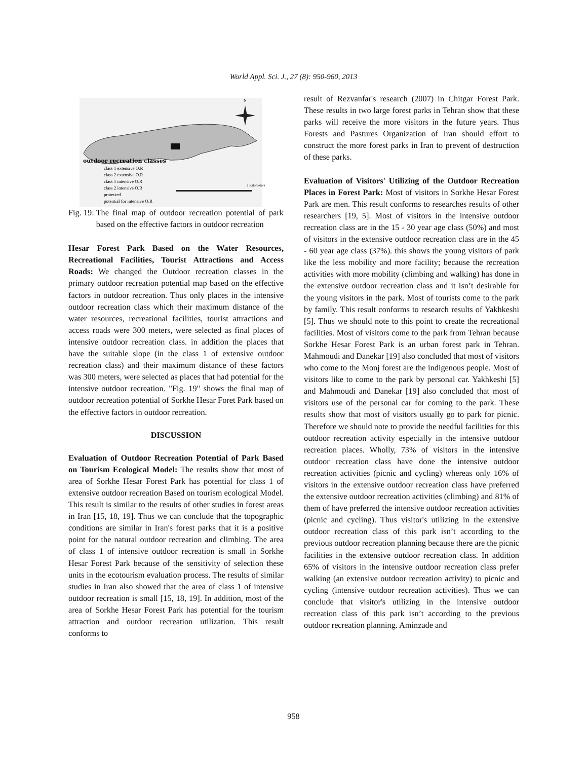World Appl. Sci. J., 27 (8): 950-960, 2013
outdoor recreation classes
class 1 extensive O.R
class 2 extensive O.R
class 1 intensive O.R
class 2 intensive O.R
protected
potential for intensive O.R
2 Kilometers
N
Fig. 19: The final map of outdoor recreation potential of park based on the effective factors in outdoor recreation
Hesar Forest Park Based on the Water Resources, Recreational Facilities, Tourist Attractions and Access Roads: We changed the Outdoor recreation classes in the primary outdoor recreation potential map based on the effective factors in outdoor recreation. Thus only places in the intensive outdoor recreation class which their maximum distance of the water resources, recreational facilities, tourist attractions and access roads were 300 meters, were selected as final places of intensive outdoor recreation class. in addition the places that have the suitable slope (in the class 1 of extensive outdoor recreation class) and their maximum distance of these factors was 300 meters, were selected as places that had potential for the intensive outdoor recreation. "Fig. 19" shows the final map of outdoor recreation potential of Sorkhe Hesar Foret Park based on the effective factors in outdoor recreation.
DISCUSSION
Evaluation of Outdoor Recreation Potential of Park Based on Tourism Ecological Model: The results show that most of area of Sorkhe Hesar Forest Park has potential for class 1 of extensive outdoor recreation Based on tourism ecological Model. This result is similar to the results of other studies in forest areas in Iran [15, 18, 19]. Thus we can conclude that the topographic conditions are similar in Iran's forest parks that it is a positive point for the natural outdoor recreation and climbing. The area of class 1 of intensive outdoor recreation is small in Sorkhe Hesar Forest Park because of the sensitivity of selection these units in the ecotourism evaluation process. The results of similar studies in Iran also showed that the area of class 1 of intensive outdoor recreation is small [15, 18, 19]. In addition, most of the area of Sorkhe Hesar Forest Park has potential for the tourism attraction and outdoor recreation utilization. This result conforms to
result of Rezvanfar's research (2007) in Chitgar Forest Park. These results in two large forest parks in Tehran show that these parks will receive the more visitors in the future years. Thus Forests and Pastures Organization of Iran should effort to construct the more forest parks in Iran to prevent of destruction of these parks.
Evaluation of Visitors' Utilizing of the Outdoor Recreation Places in Forest Park: Most of visitors in Sorkhe Hesar Forest Park are men. This result conforms to researches results of other researchers [19, 5]. Most of visitors in the intensive outdoor recreation class are in the 15 - 30 year age class (50%) and most of visitors in the extensive outdoor recreation class are in the 45 - 60 year age class (37%). this shows the young visitors of park like the less mobility and more facility; because the recreation activities with more mobility (climbing and walking) has done in the extensive outdoor recreation class and it isn’t desirable for the young visitors in the park. Most of tourists come to the park by family. This result conforms to research results of Yakhkeshi [5]. Thus we should note to this point to create the recreational facilities. Most of visitors come to the park from Tehran because Sorkhe Hesar Forest Park is an urban forest park in Tehran. Mahmoudi and Danekar [19] also concluded that most of visitors who come to the Monj forest are the indigenous people. Most of visitors like to come to the park by personal car. Yakhkeshi [5] and Mahmoudi and Danekar [19] also concluded that most of visitors use of the personal car for coming to the park. These results show that most of visitors usually go to park for picnic. Therefore we should note to provide the needful facilities for this outdoor recreation activity especially in the intensive outdoor recreation places. Wholly, 73% of visitors in the intensive outdoor recreation class have done the intensive outdoor recreation activities (picnic and cycling) whereas only 16% of visitors in the extensive outdoor recreation class have preferred the extensive outdoor recreation activities (climbing) and 81% of them of have preferred the intensive outdoor recreation activities (picnic and cycling). Thus visitor's utilizing in the extensive outdoor recreation class of this park isn’t according to the previous outdoor recreation planning because there are the picnic facilities in the extensive outdoor recreation class. In addition 65% of visitors in the intensive outdoor recreation class prefer walking (an extensive outdoor recreation activity) to picnic and cycling (intensive outdoor recreation activities). Thus we can conclude that visitor's utilizing in the intensive outdoor recreation class of this park isn’t according to the previous outdoor recreation planning. Aminzade and
958